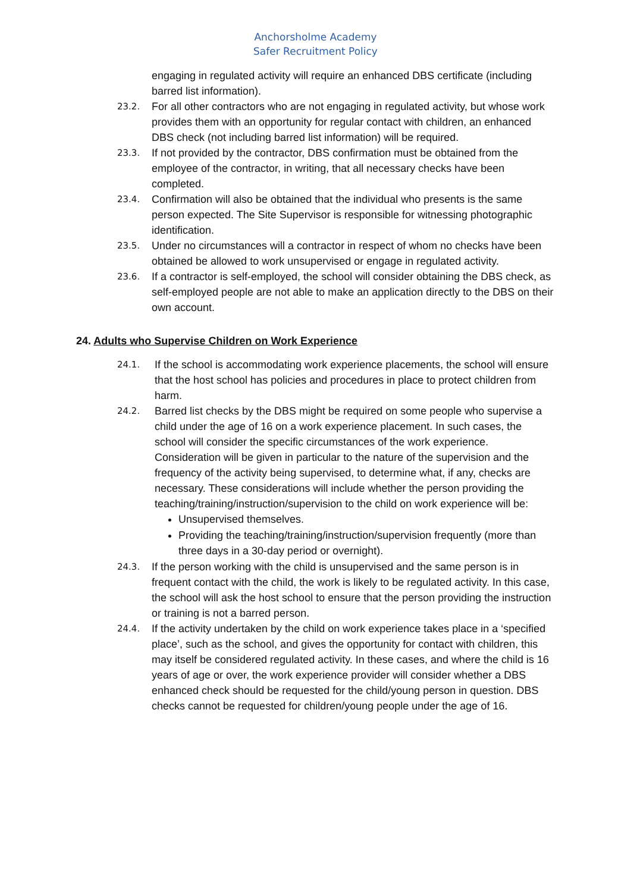Anchorsholme Academy
Safer Recruitment Policy
engaging in regulated activity will require an enhanced DBS certificate (including barred list information).
23.2.
For all other contractors who are not engaging in regulated activity, but whose work provides them with an opportunity for regular contact with children, an enhanced DBS check (not including barred list information) will be required.
23.3.
If not provided by the contractor, DBS confirmation must be obtained from the employee of the contractor, in writing, that all necessary checks have been completed.
23.4.
Confirmation will also be obtained that the individual who presents is the same person expected. The Site Supervisor is responsible for witnessing photographic identification.
23.5.
Under no circumstances will a contractor in respect of whom no checks have been obtained be allowed to work unsupervised or engage in regulated activity.
23.6.
If a contractor is self-employed, the school will consider obtaining the DBS check, as self-employed people are not able to make an application directly to the DBS on their own account.
24. Adults who Supervise Children on Work Experience
24.1.
If the school is accommodating work experience placements, the school will ensure that the host school has policies and procedures in place to protect children from harm.
24.2.
Barred list checks by the DBS might be required on some people who supervise a child under the age of 16 on a work experience placement. In such cases, the school will consider the specific circumstances of the work experience. Consideration will be given in particular to the nature of the supervision and the frequency of the activity being supervised, to determine what, if any, checks are necessary. These considerations will include whether the person providing the teaching/training/instruction/supervision to the child on work experience will be:
Unsupervised themselves.
Providing the teaching/training/instruction/supervision frequently (more than three days in a 30-day period or overnight).
24.3.
If the person working with the child is unsupervised and the same person is in frequent contact with the child, the work is likely to be regulated activity. In this case, the school will ask the host school to ensure that the person providing the instruction or training is not a barred person.
24.4.
If the activity undertaken by the child on work experience takes place in a ‘specified place’, such as the school, and gives the opportunity for contact with children, this may itself be considered regulated activity. In these cases, and where the child is 16 years of age or over, the work experience provider will consider whether a DBS enhanced check should be requested for the child/young person in question. DBS checks cannot be requested for children/young people under the age of 16.